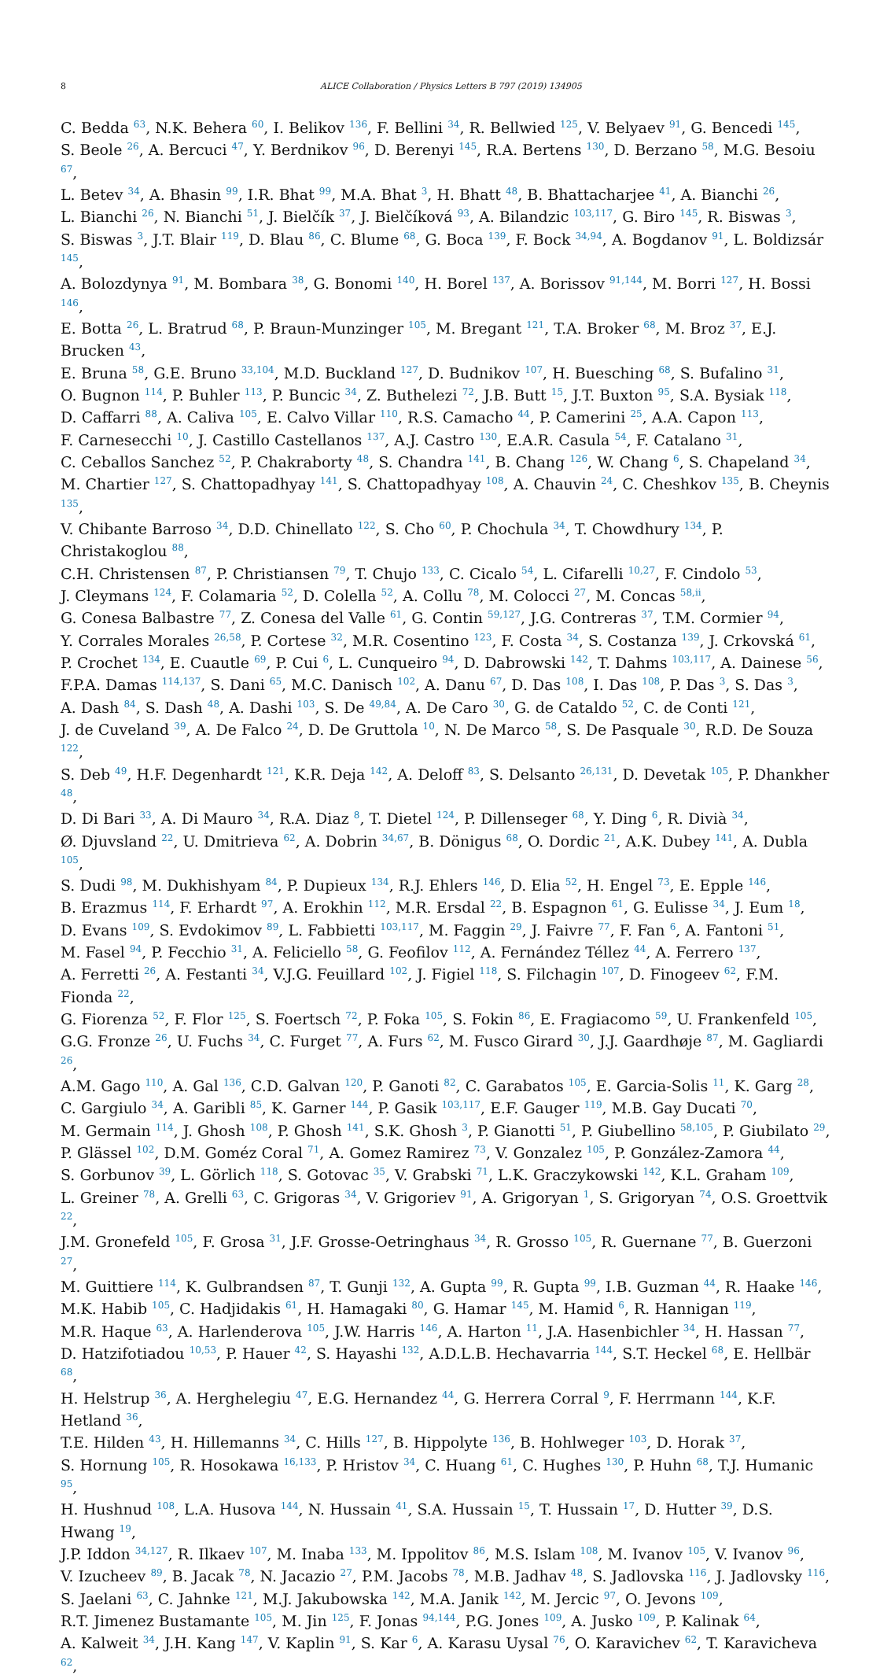8 ALICE Collaboration / Physics Letters B 797 (2019) 134905
C. Bedda <sup>63</sup>, N.K. Behera <sup>60</sup>, I. Belikov <sup>136</sup>, F. Bellini <sup>34</sup>, R. Bellwied <sup>125</sup>, V. Belyaev <sup>91</sup>, G. Bencedi <sup>145</sup>,
S. Beole <sup>26</sup>, A. Bercuci <sup>47</sup>, Y. Berdnikov <sup>96</sup>, D. Berenyi <sup>145</sup>, R.A. Bertens <sup>130</sup>, D. Berzano <sup>58</sup>, M.G. Besoiu <sup>67</sup>,
L. Betev <sup>34</sup>, A. Bhasin <sup>99</sup>, I.R. Bhat <sup>99</sup>, M.A. Bhat <sup>3</sup>, H. Bhatt <sup>48</sup>, B. Bhattacharjee <sup>41</sup>, A. Bianchi <sup>26</sup>,
L. Bianchi <sup>26</sup>, N. Bianchi <sup>51</sup>, J. Bielčík <sup>37</sup>, J. Bielčíková <sup>93</sup>, A. Bilandzic <sup>103,117</sup>, G. Biro <sup>145</sup>, R. Biswas <sup>3</sup>,
S. Biswas <sup>3</sup>, J.T. Blair <sup>119</sup>, D. Blau <sup>86</sup>, C. Blume <sup>68</sup>, G. Boca <sup>139</sup>, F. Bock <sup>34,94</sup>, A. Bogdanov <sup>91</sup>, L. Boldizsár <sup>145</sup>,
A. Bolozdynya <sup>91</sup>, M. Bombara <sup>38</sup>, G. Bonomi <sup>140</sup>, H. Borel <sup>137</sup>, A. Borissov <sup>91,144</sup>, M. Borri <sup>127</sup>, H. Bossi <sup>146</sup>,
E. Botta <sup>26</sup>, L. Bratrud <sup>68</sup>, P. Braun-Munzinger <sup>105</sup>, M. Bregant <sup>121</sup>, T.A. Broker <sup>68</sup>, M. Broz <sup>37</sup>, E.J. Brucken <sup>43</sup>,
E. Bruna <sup>58</sup>, G.E. Bruno <sup>33,104</sup>, M.D. Buckland <sup>127</sup>, D. Budnikov <sup>107</sup>, H. Buesching <sup>68</sup>, S. Bufalino <sup>31</sup>,
O. Bugnon <sup>114</sup>, P. Buhler <sup>113</sup>, P. Buncic <sup>34</sup>, Z. Buthelezi <sup>72</sup>, J.B. Butt <sup>15</sup>, J.T. Buxton <sup>95</sup>, S.A. Bysiak <sup>118</sup>,
D. Caffarri <sup>88</sup>, A. Caliva <sup>105</sup>, E. Calvo Villar <sup>110</sup>, R.S. Camacho <sup>44</sup>, P. Camerini <sup>25</sup>, A.A. Capon <sup>113</sup>,
F. Carnesecchi <sup>10</sup>, J. Castillo Castellanos <sup>137</sup>, A.J. Castro <sup>130</sup>, E.A.R. Casula <sup>54</sup>, F. Catalano <sup>31</sup>,
C. Ceballos Sanchez <sup>52</sup>, P. Chakraborty <sup>48</sup>, S. Chandra <sup>141</sup>, B. Chang <sup>126</sup>, W. Chang <sup>6</sup>, S. Chapeland <sup>34</sup>,
M. Chartier <sup>127</sup>, S. Chattopadhyay <sup>141</sup>, S. Chattopadhyay <sup>108</sup>, A. Chauvin <sup>24</sup>, C. Cheshkov <sup>135</sup>, B. Cheynis <sup>135</sup>,
V. Chibante Barroso <sup>34</sup>, D.D. Chinellato <sup>122</sup>, S. Cho <sup>60</sup>, P. Chochula <sup>34</sup>, T. Chowdhury <sup>134</sup>, P. Christakoglou <sup>88</sup>,
C.H. Christensen <sup>87</sup>, P. Christiansen <sup>79</sup>, T. Chujo <sup>133</sup>, C. Cicalo <sup>54</sup>, L. Cifarelli <sup>10,27</sup>, F. Cindolo <sup>53</sup>,
J. Cleymans <sup>124</sup>, F. Colamaria <sup>52</sup>, D. Colella <sup>52</sup>, A. Collu <sup>78</sup>, M. Colocci <sup>27</sup>, M. Concas <sup>58,ii</sup>,
G. Conesa Balbastre <sup>77</sup>, Z. Conesa del Valle <sup>61</sup>, G. Contin <sup>59,127</sup>, J.G. Contreras <sup>37</sup>, T.M. Cormier <sup>94</sup>,
Y. Corrales Morales <sup>26,58</sup>, P. Cortese <sup>32</sup>, M.R. Cosentino <sup>123</sup>, F. Costa <sup>34</sup>, S. Costanza <sup>139</sup>, J. Crkovská <sup>61</sup>,
P. Crochet <sup>134</sup>, E. Cuautle <sup>69</sup>, P. Cui <sup>6</sup>, L. Cunqueiro <sup>94</sup>, D. Dabrowski <sup>142</sup>, T. Dahms <sup>103,117</sup>, A. Dainese <sup>56</sup>,
F.P.A. Damas <sup>114,137</sup>, S. Dani <sup>65</sup>, M.C. Danisch <sup>102</sup>, A. Danu <sup>67</sup>, D. Das <sup>108</sup>, I. Das <sup>108</sup>, P. Das <sup>3</sup>, S. Das <sup>3</sup>,
A. Dash <sup>84</sup>, S. Dash <sup>48</sup>, A. Dashi <sup>103</sup>, S. De <sup>49,84</sup>, A. De Caro <sup>30</sup>, G. de Cataldo <sup>52</sup>, C. de Conti <sup>121</sup>,
J. de Cuveland <sup>39</sup>, A. De Falco <sup>24</sup>, D. De Gruttola <sup>10</sup>, N. De Marco <sup>58</sup>, S. De Pasquale <sup>30</sup>, R.D. De Souza <sup>122</sup>,
S. Deb <sup>49</sup>, H.F. Degenhardt <sup>121</sup>, K.R. Deja <sup>142</sup>, A. Deloff <sup>83</sup>, S. Delsanto <sup>26,131</sup>, D. Devetak <sup>105</sup>, P. Dhankher <sup>48</sup>,
D. Di Bari <sup>33</sup>, A. Di Mauro <sup>34</sup>, R.A. Diaz <sup>8</sup>, T. Dietel <sup>124</sup>, P. Dillenseger <sup>68</sup>, Y. Ding <sup>6</sup>, R. Divià <sup>34</sup>,
Ø. Djuvsland <sup>22</sup>, U. Dmitrieva <sup>62</sup>, A. Dobrin <sup>34,67</sup>, B. Dönigus <sup>68</sup>, O. Dordic <sup>21</sup>, A.K. Dubey <sup>141</sup>, A. Dubla <sup>105</sup>,
S. Dudi <sup>98</sup>, M. Dukhishyam <sup>84</sup>, P. Dupieux <sup>134</sup>, R.J. Ehlers <sup>146</sup>, D. Elia <sup>52</sup>, H. Engel <sup>73</sup>, E. Epple <sup>146</sup>,
B. Erazmus <sup>114</sup>, F. Erhardt <sup>97</sup>, A. Erokhin <sup>112</sup>, M.R. Ersdal <sup>22</sup>, B. Espagnon <sup>61</sup>, G. Eulisse <sup>34</sup>, J. Eum <sup>18</sup>,
D. Evans <sup>109</sup>, S. Evdokimov <sup>89</sup>, L. Fabbietti <sup>103,117</sup>, M. Faggin <sup>29</sup>, J. Faivre <sup>77</sup>, F. Fan <sup>6</sup>, A. Fantoni <sup>51</sup>,
M. Fasel <sup>94</sup>, P. Fecchio <sup>31</sup>, A. Feliciello <sup>58</sup>, G. Feofilov <sup>112</sup>, A. Fernández Téllez <sup>44</sup>, A. Ferrero <sup>137</sup>,
A. Ferretti <sup>26</sup>, A. Festanti <sup>34</sup>, V.J.G. Feuillard <sup>102</sup>, J. Figiel <sup>118</sup>, S. Filchagin <sup>107</sup>, D. Finogeev <sup>62</sup>, F.M. Fionda <sup>22</sup>,
G. Fiorenza <sup>52</sup>, F. Flor <sup>125</sup>, S. Foertsch <sup>72</sup>, P. Foka <sup>105</sup>, S. Fokin <sup>86</sup>, E. Fragiacomo <sup>59</sup>, U. Frankenfeld <sup>105</sup>,
G.G. Fronze <sup>26</sup>, U. Fuchs <sup>34</sup>, C. Furget <sup>77</sup>, A. Furs <sup>62</sup>, M. Fusco Girard <sup>30</sup>, J.J. Gaardhøje <sup>87</sup>, M. Gagliardi <sup>26</sup>,
A.M. Gago <sup>110</sup>, A. Gal <sup>136</sup>, C.D. Galvan <sup>120</sup>, P. Ganoti <sup>82</sup>, C. Garabatos <sup>105</sup>, E. Garcia-Solis <sup>11</sup>, K. Garg <sup>28</sup>,
C. Gargiulo <sup>34</sup>, A. Garibli <sup>85</sup>, K. Garner <sup>144</sup>, P. Gasik <sup>103,117</sup>, E.F. Gauger <sup>119</sup>, M.B. Gay Ducati <sup>70</sup>,
M. Germain <sup>114</sup>, J. Ghosh <sup>108</sup>, P. Ghosh <sup>141</sup>, S.K. Ghosh <sup>3</sup>, P. Gianotti <sup>51</sup>, P. Giubellino <sup>58,105</sup>, P. Giubilato <sup>29</sup>,
P. Glässel <sup>102</sup>, D.M. Goméz Coral <sup>71</sup>, A. Gomez Ramirez <sup>73</sup>, V. Gonzalez <sup>105</sup>, P. González-Zamora <sup>44</sup>,
S. Gorbunov <sup>39</sup>, L. Görlich <sup>118</sup>, S. Gotovac <sup>35</sup>, V. Grabski <sup>71</sup>, L.K. Graczykowski <sup>142</sup>, K.L. Graham <sup>109</sup>,
L. Greiner <sup>78</sup>, A. Grelli <sup>63</sup>, C. Grigoras <sup>34</sup>, V. Grigoriev <sup>91</sup>, A. Grigoryan <sup>1</sup>, S. Grigoryan <sup>74</sup>, O.S. Groettvik <sup>22</sup>,
J.M. Gronefeld <sup>105</sup>, F. Grosa <sup>31</sup>, J.F. Grosse-Oetringhaus <sup>34</sup>, R. Grosso <sup>105</sup>, R. Guernane <sup>77</sup>, B. Guerzoni <sup>27</sup>,
M. Guittiere <sup>114</sup>, K. Gulbrandsen <sup>87</sup>, T. Gunji <sup>132</sup>, A. Gupta <sup>99</sup>, R. Gupta <sup>99</sup>, I.B. Guzman <sup>44</sup>, R. Haake <sup>146</sup>,
M.K. Habib <sup>105</sup>, C. Hadjidakis <sup>61</sup>, H. Hamagaki <sup>80</sup>, G. Hamar <sup>145</sup>, M. Hamid <sup>6</sup>, R. Hannigan <sup>119</sup>,
M.R. Haque <sup>63</sup>, A. Harlenderova <sup>105</sup>, J.W. Harris <sup>146</sup>, A. Harton <sup>11</sup>, J.A. Hasenbichler <sup>34</sup>, H. Hassan <sup>77</sup>,
D. Hatzifotiadou <sup>10,53</sup>, P. Hauer <sup>42</sup>, S. Hayashi <sup>132</sup>, A.D.L.B. Hechavarria <sup>144</sup>, S.T. Heckel <sup>68</sup>, E. Hellbär <sup>68</sup>,
H. Helstrup <sup>36</sup>, A. Herghelegiu <sup>47</sup>, E.G. Hernandez <sup>44</sup>, G. Herrera Corral <sup>9</sup>, F. Herrmann <sup>144</sup>, K.F. Hetland <sup>36</sup>,
T.E. Hilden <sup>43</sup>, H. Hillemanns <sup>34</sup>, C. Hills <sup>127</sup>, B. Hippolyte <sup>136</sup>, B. Hohlweger <sup>103</sup>, D. Horak <sup>37</sup>,
S. Hornung <sup>105</sup>, R. Hosokawa <sup>16,133</sup>, P. Hristov <sup>34</sup>, C. Huang <sup>61</sup>, C. Hughes <sup>130</sup>, P. Huhn <sup>68</sup>, T.J. Humanic <sup>95</sup>,
H. Hushnud <sup>108</sup>, L.A. Husova <sup>144</sup>, N. Hussain <sup>41</sup>, S.A. Hussain <sup>15</sup>, T. Hussain <sup>17</sup>, D. Hutter <sup>39</sup>, D.S. Hwang <sup>19</sup>,
J.P. Iddon <sup>34,127</sup>, R. Ilkaev <sup>107</sup>, M. Inaba <sup>133</sup>, M. Ippolitov <sup>86</sup>, M.S. Islam <sup>108</sup>, M. Ivanov <sup>105</sup>, V. Ivanov <sup>96</sup>,
V. Izucheev <sup>89</sup>, B. Jacak <sup>78</sup>, N. Jacazio <sup>27</sup>, P.M. Jacobs <sup>78</sup>, M.B. Jadhav <sup>48</sup>, S. Jadlovska <sup>116</sup>, J. Jadlovsky <sup>116</sup>,
S. Jaelani <sup>63</sup>, C. Jahnke <sup>121</sup>, M.J. Jakubowska <sup>142</sup>, M.A. Janik <sup>142</sup>, M. Jercic <sup>97</sup>, O. Jevons <sup>109</sup>,
R.T. Jimenez Bustamante <sup>105</sup>, M. Jin <sup>125</sup>, F. Jonas <sup>94,144</sup>, P.G. Jones <sup>109</sup>, A. Jusko <sup>109</sup>, P. Kalinak <sup>64</sup>,
A. Kalweit <sup>34</sup>, J.H. Kang <sup>147</sup>, V. Kaplin <sup>91</sup>, S. Kar <sup>6</sup>, A. Karasu Uysal <sup>76</sup>, O. Karavichev <sup>62</sup>, T. Karavicheva <sup>62</sup>,